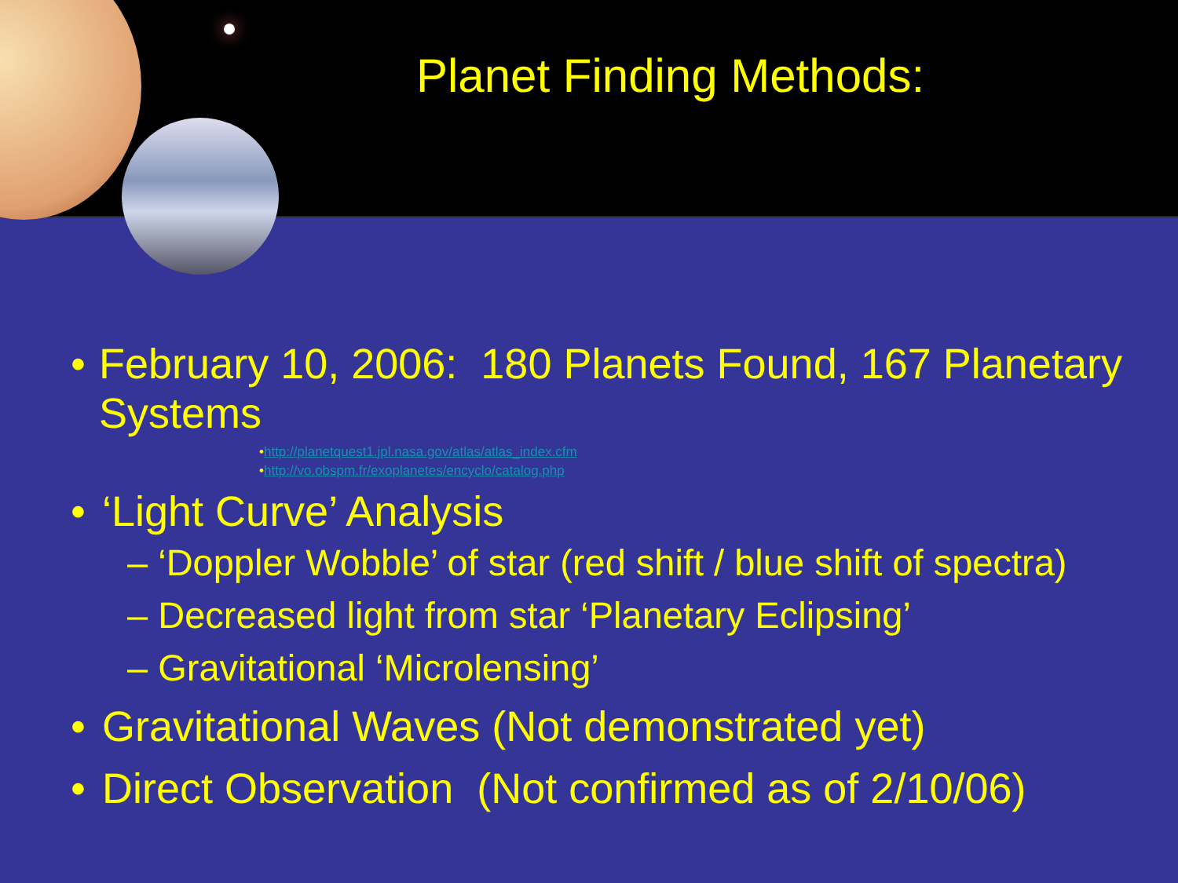Planet Finding Methods:
• February 10, 2006: 180 Planets Found, 167 Planetary Systems
•http://planetquest1.jpl.nasa.gov/atlas/atlas_index.cfm
•http://vo.obspm.fr/exoplanetes/encyclo/catalog.php
• ‘Light Curve’ Analysis
– ‘Doppler Wobble’ of star (red shift / blue shift of spectra)
– Decreased light from star ‘Planetary Eclipsing’
– Gravitational ‘Microlensing’
• Gravitational Waves (Not demonstrated yet)
• Direct Observation (Not confirmed as of 2/10/06)